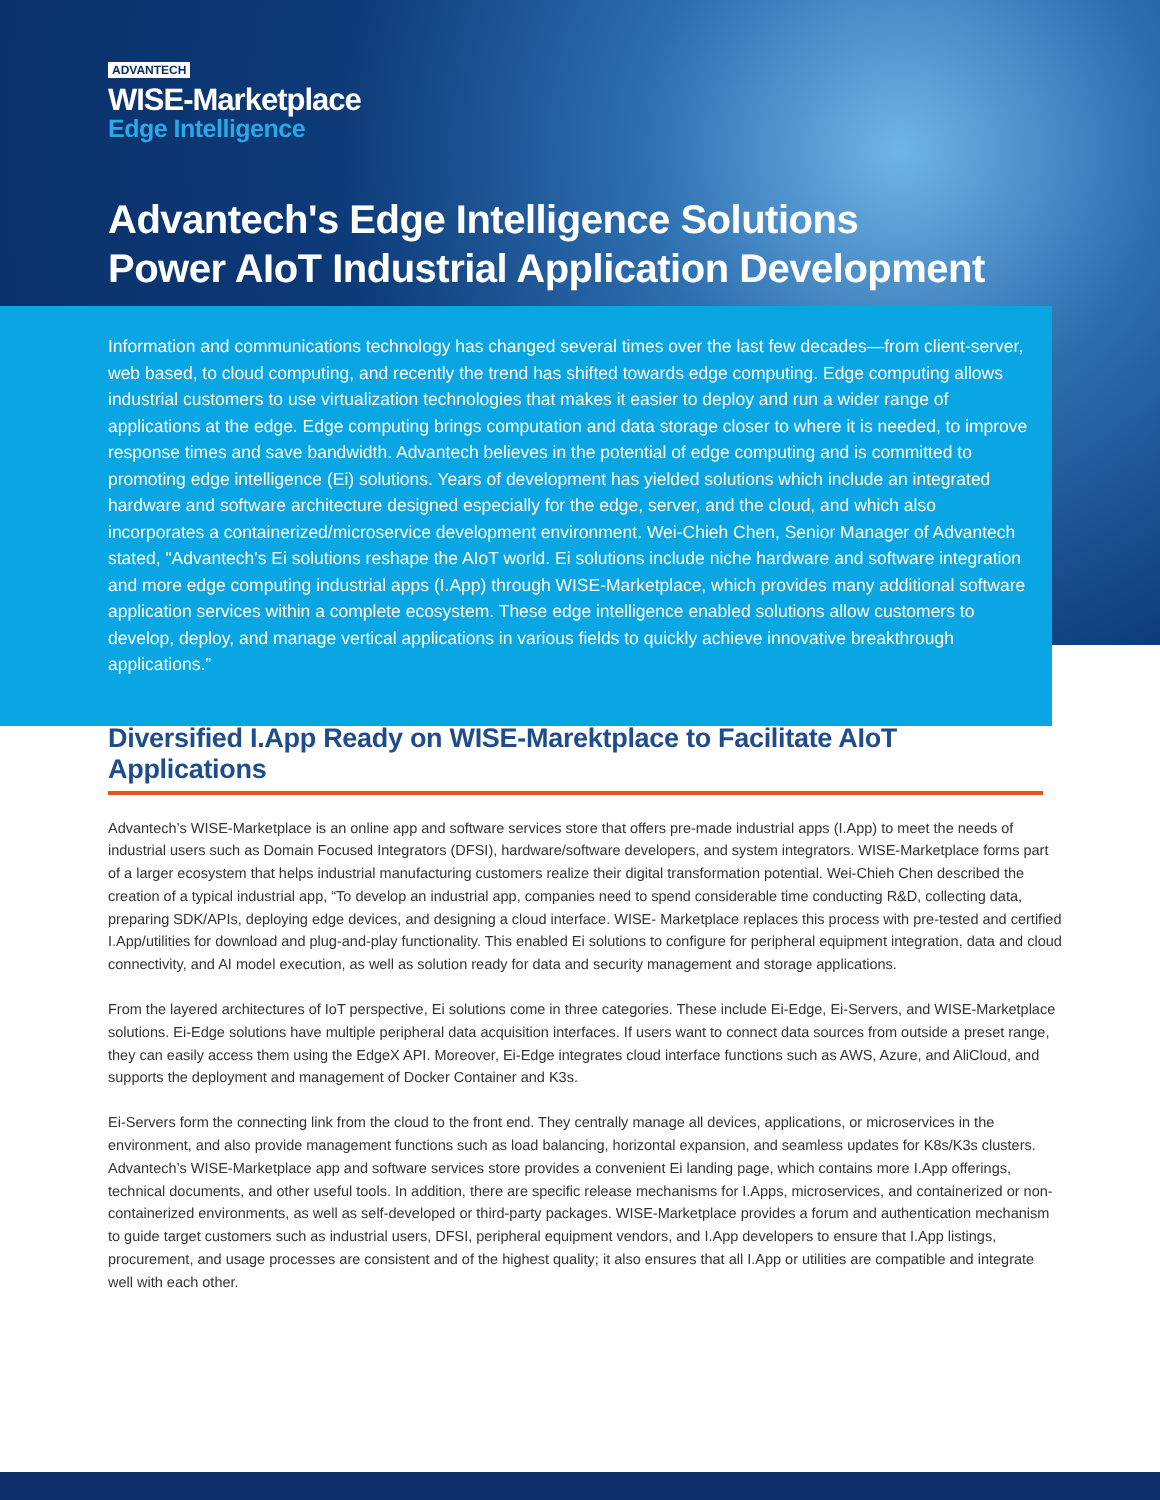ADVANTECH
WISE-Marketplace
Edge Intelligence
Advantech's Edge Intelligence Solutions
Power AIoT Industrial Application Development
Information and communications technology has changed several times over the last few decades—from client-server, web based, to cloud computing, and recently the trend has shifted towards edge computing. Edge computing allows industrial customers to use virtualization technologies that makes it easier to deploy and run a wider range of applications at the edge. Edge computing brings computation and data storage closer to where it is needed, to improve response times and save bandwidth. Advantech believes in the potential of edge computing and is committed to promoting edge intelligence (Ei) solutions. Years of development has yielded solutions which include an integrated hardware and software architecture designed especially for the edge, server, and the cloud, and which also incorporates a containerized/microservice development environment. Wei-Chieh Chen, Senior Manager of Advantech stated, "Advantech's Ei solutions reshape the AIoT world. Ei solutions include niche hardware and software integration and more edge computing industrial apps (I.App) through WISE-Marketplace, which provides many additional software application services within a complete ecosystem. These edge intelligence enabled solutions allow customers to develop, deploy, and manage vertical applications in various fields to quickly achieve innovative breakthrough applications.”
Diversified I.App Ready on WISE-Marektplace to Facilitate AIoT Applications
Advantech’s WISE-Marketplace is an online app and software services store that offers pre-made industrial apps (I.App) to meet the needs of industrial users such as Domain Focused Integrators (DFSI), hardware/software developers, and system integrators. WISE-Marketplace forms part of a larger ecosystem that helps industrial manufacturing customers realize their digital transformation potential. Wei-Chieh Chen described the creation of a typical industrial app, “To develop an industrial app, companies need to spend considerable time conducting R&D, collecting data, preparing SDK/APIs, deploying edge devices, and designing a cloud interface. WISE- Marketplace replaces this process with pre-tested and certified I.App/utilities for download and plug-and-play functionality. This enabled Ei solutions to configure for peripheral equipment integration, data and cloud connectivity, and AI model execution, as well as solution ready for data and security management and storage applications.
From the layered architectures of IoT perspective, Ei solutions come in three categories. These include Ei-Edge, Ei-Servers, and WISE-Marketplace solutions. Ei-Edge solutions have multiple peripheral data acquisition interfaces. If users want to connect data sources from outside a preset range, they can easily access them using the EdgeX API. Moreover, Ei-Edge integrates cloud interface functions such as AWS, Azure, and AliCloud, and supports the deployment and management of Docker Container and K3s.
Ei-Servers form the connecting link from the cloud to the front end. They centrally manage all devices, applications, or microservices in the environment, and also provide management functions such as load balancing, horizontal expansion, and seamless updates for K8s/K3s clusters. Advantech’s WISE-Marketplace app and software services store provides a convenient Ei landing page, which contains more I.App offerings, technical documents, and other useful tools. In addition, there are specific release mechanisms for I.Apps, microservices, and containerized or non-containerized environments, as well as self-developed or third-party packages. WISE-Marketplace provides a forum and authentication mechanism to guide target customers such as industrial users, DFSI, peripheral equipment vendors, and I.App developers to ensure that I.App listings, procurement, and usage processes are consistent and of the highest quality; it also ensures that all I.App or utilities are compatible and integrate well with each other.